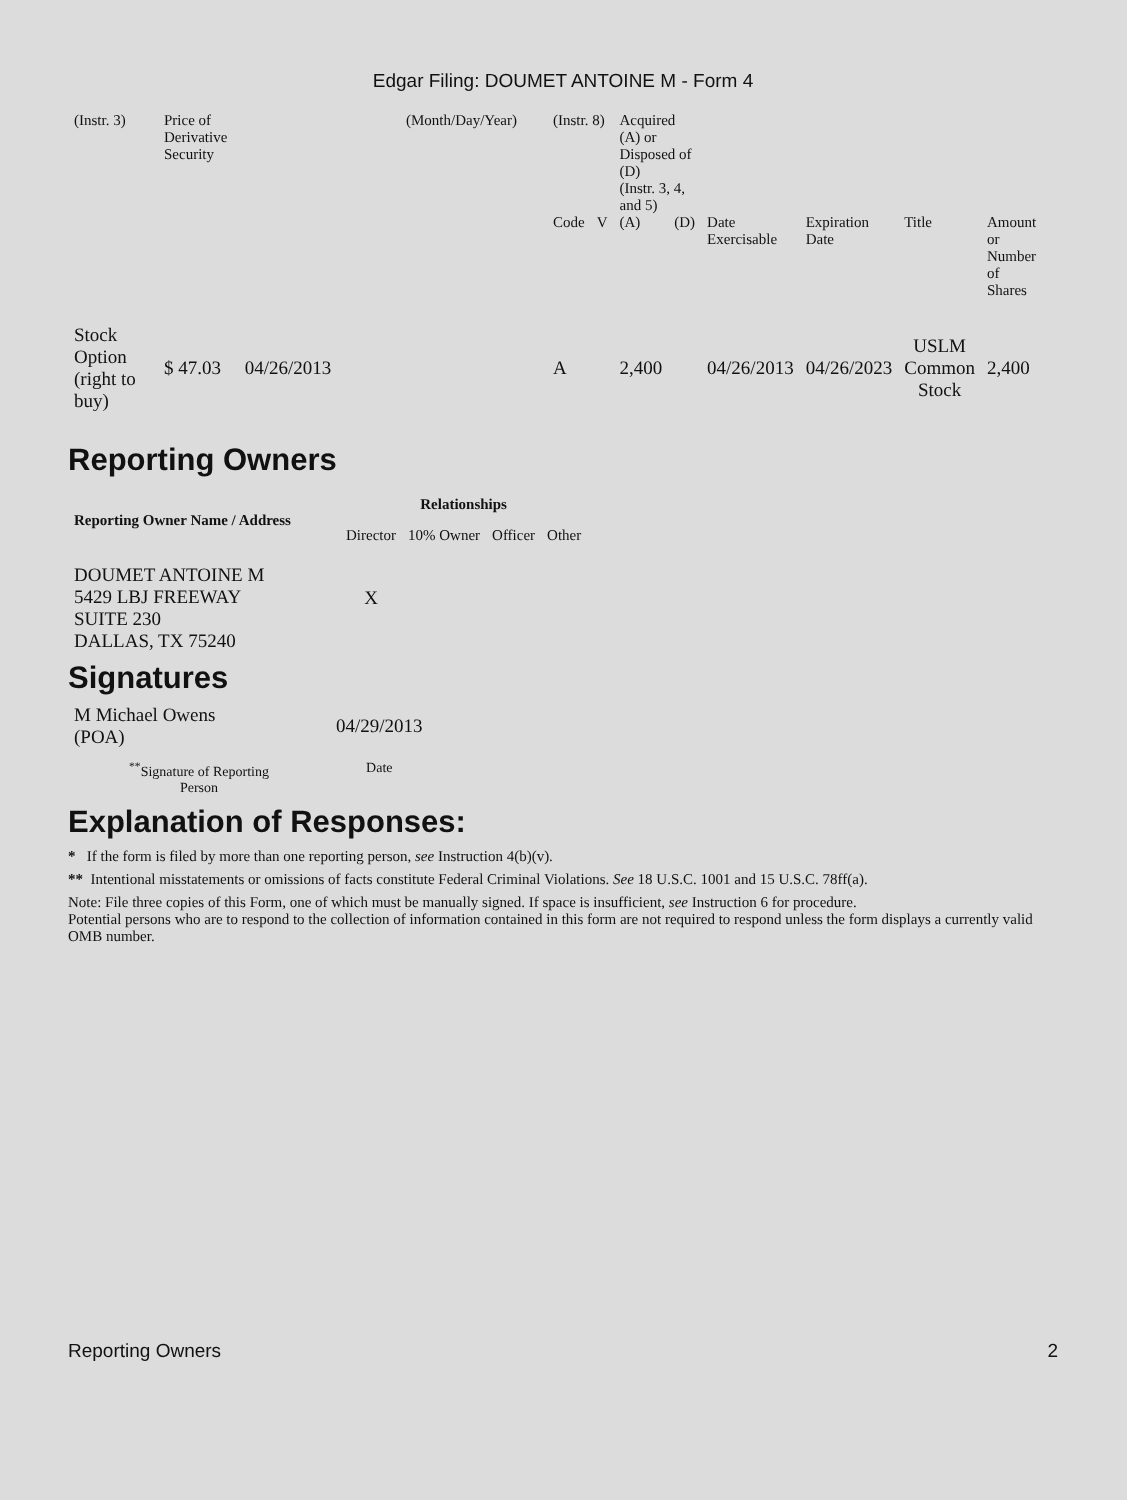Edgar Filing: DOUMET ANTOINE M - Form 4
| (Instr. 3) | Price of Derivative Security | (Month/Day/Year) | (Instr. 8) | | Acquired (A) or Disposed of (D) (Instr. 3, 4, and 5) | | | | | |
| | | | Code | V | (A) | (D) | Date Exercisable | Expiration Date | Title | Amount or Number of Shares |
| Stock Option (right to buy) | $ 47.03 04/26/2013 | | A | | 2,400 | | 04/26/2013 | 04/26/2023 | USLM Common Stock | 2,400 |
Reporting Owners
| Reporting Owner Name / Address | Relationships | | | |
| --- | --- | --- | --- | --- |
| | Director | 10% Owner | Officer | Other |
| DOUMET ANTOINE M 5429 LBJ FREEWAY SUITE 230 DALLAS, TX 75240 | X | | | |
Signatures
| M Michael Owens (POA) | 04/29/2013 |
| <sup>**</sup> Signature of Reporting Person | Date |
Explanation of Responses:
* If the form is filed by more than one reporting person, see Instruction 4(b)(v).
** Intentional misstatements or omissions of facts constitute Federal Criminal Violations. See 18 U.S.C. 1001 and 15 U.S.C. 78ff(a).
Note: File three copies of this Form, one of which must be manually signed. If space is insufficient, see Instruction 6 for procedure.
Potential persons who are to respond to the collection of information contained in this form are not required to respond unless the form displays a currently valid OMB number.
Reporting Owners 2